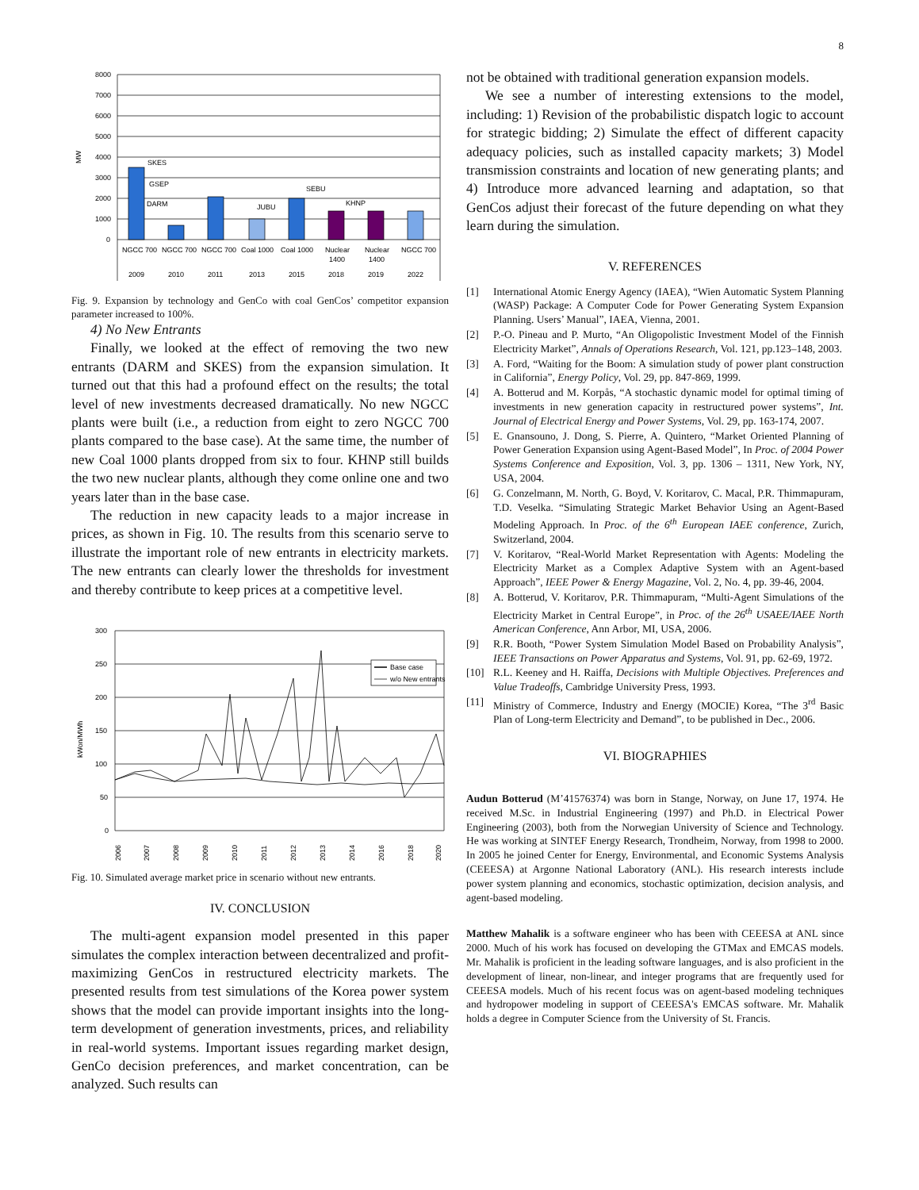8
8000
7000
6000
5000
4000
3000
2000
1000
0
MW
SKES
GSEP
DARM
JUBU
SEBU
KHNP
NGCC 700
NGCC 700
NGCC 700
Coal 1000
Coal 1000
Nuclear
1400
Nuclear
1400
NGCC 700
2009
2010
2011
2013
2015
2018
2019
2022
Fig. 9. Expansion by technology and GenCo with coal GenCos’ competitor expansion parameter increased to 100%.
4) No New Entrants
Finally, we looked at the effect of removing the two new entrants (DARM and SKES) from the expansion simulation. It turned out that this had a profound effect on the results; the total level of new investments decreased dramatically. No new NGCC plants were built (i.e., a reduction from eight to zero NGCC 700 plants compared to the base case). At the same time, the number of new Coal 1000 plants dropped from six to four. KHNP still builds the two new nuclear plants, although they come online one and two years later than in the base case.
The reduction in new capacity leads to a major increase in prices, as shown in Fig. 10. The results from this scenario serve to illustrate the important role of new entrants in electricity markets. The new entrants can clearly lower the thresholds for investment and thereby contribute to keep prices at a competitive level.
300
250
200
150
100
50
0
kWon/MWh
Base case
w/o New entrants
2006
2007
2008
2009
2010
2011
2012
2013
2014
2016
2018
2020
Fig. 10. Simulated average market price in scenario without new entrants.
IV. CONCLUSION
The multi-agent expansion model presented in this paper simulates the complex interaction between decentralized and profit-maximizing GenCos in restructured electricity markets. The presented results from test simulations of the Korea power system shows that the model can provide important insights into the long-term development of generation investments, prices, and reliability in real-world systems. Important issues regarding market design, GenCo decision preferences, and market concentration, can be analyzed. Such results can
not be obtained with traditional generation expansion models.
We see a number of interesting extensions to the model, including: 1) Revision of the probabilistic dispatch logic to account for strategic bidding; 2) Simulate the effect of different capacity adequacy policies, such as installed capacity markets; 3) Model transmission constraints and location of new generating plants; and 4) Introduce more advanced learning and adaptation, so that GenCos adjust their forecast of the future depending on what they learn during the simulation.
V. REFERENCES
[1] International Atomic Energy Agency (IAEA), “Wien Automatic System Planning (WASP) Package: A Computer Code for Power Generating System Expansion Planning. Users’ Manual”, IAEA, Vienna, 2001.
[2] P.-O. Pineau and P. Murto, “An Oligopolistic Investment Model of the Finnish Electricity Market”, Annals of Operations Research, Vol. 121, pp.123–148, 2003.
[3] A. Ford, “Waiting for the Boom: A simulation study of power plant construction in California”, Energy Policy, Vol. 29, pp. 847-869, 1999.
[4] A. Botterud and M. Korpås, “A stochastic dynamic model for optimal timing of investments in new generation capacity in restructured power systems”, Int. Journal of Electrical Energy and Power Systems, Vol. 29, pp. 163-174, 2007.
[5] E. Gnansouno, J. Dong, S. Pierre, A. Quintero, “Market Oriented Planning of Power Generation Expansion using Agent-Based Model”, In Proc. of 2004 Power Systems Conference and Exposition, Vol. 3, pp. 1306 – 1311, New York, NY, USA, 2004.
[6] G. Conzelmann, M. North, G. Boyd, V. Koritarov, C. Macal, P.R. Thimmapuram, T.D. Veselka. “Simulating Strategic Market Behavior Using an Agent-Based Modeling Approach. In Proc. of the 6<sup>th</sup> European IAEE conference, Zurich, Switzerland, 2004.
[7] V. Koritarov, “Real-World Market Representation with Agents: Modeling the Electricity Market as a Complex Adaptive System with an Agent-based Approach”, IEEE Power & Energy Magazine, Vol. 2, No. 4, pp. 39-46, 2004.
[8] A. Botterud, V. Koritarov, P.R. Thimmapuram, “Multi-Agent Simulations of the Electricity Market in Central Europe”, in Proc. of the 26<sup>th</sup> USAEE/IAEE North American Conference, Ann Arbor, MI, USA, 2006.
[9] R.R. Booth, “Power System Simulation Model Based on Probability Analysis”, IEEE Transactions on Power Apparatus and Systems, Vol. 91, pp. 62-69, 1972.
[10] R.L. Keeney and H. Raiffa, Decisions with Multiple Objectives. Preferences and Value Tradeoffs, Cambridge University Press, 1993.
[11] Ministry of Commerce, Industry and Energy (MOCIE) Korea, “The 3<sup>rd</sup> Basic Plan of Long-term Electricity and Demand”, to be published in Dec., 2006.
VI. BIOGRAPHIES
Audun Botterud (M’41576374) was born in Stange, Norway, on June 17, 1974. He received M.Sc. in Industrial Engineering (1997) and Ph.D. in Electrical Power Engineering (2003), both from the Norwegian University of Science and Technology. He was working at SINTEF Energy Research, Trondheim, Norway, from 1998 to 2000. In 2005 he joined Center for Energy, Environmental, and Economic Systems Analysis (CEEESA) at Argonne National Laboratory (ANL). His research interests include power system planning and economics, stochastic optimization, decision analysis, and agent-based modeling.
Matthew Mahalik is a software engineer who has been with CEEESA at ANL since 2000. Much of his work has focused on developing the GTMax and EMCAS models. Mr. Mahalik is proficient in the leading software languages, and is also proficient in the development of linear, non-linear, and integer programs that are frequently used for CEEESA models. Much of his recent focus was on agent-based modeling techniques and hydropower modeling in support of CEEESA's EMCAS software. Mr. Mahalik holds a degree in Computer Science from the University of St. Francis.